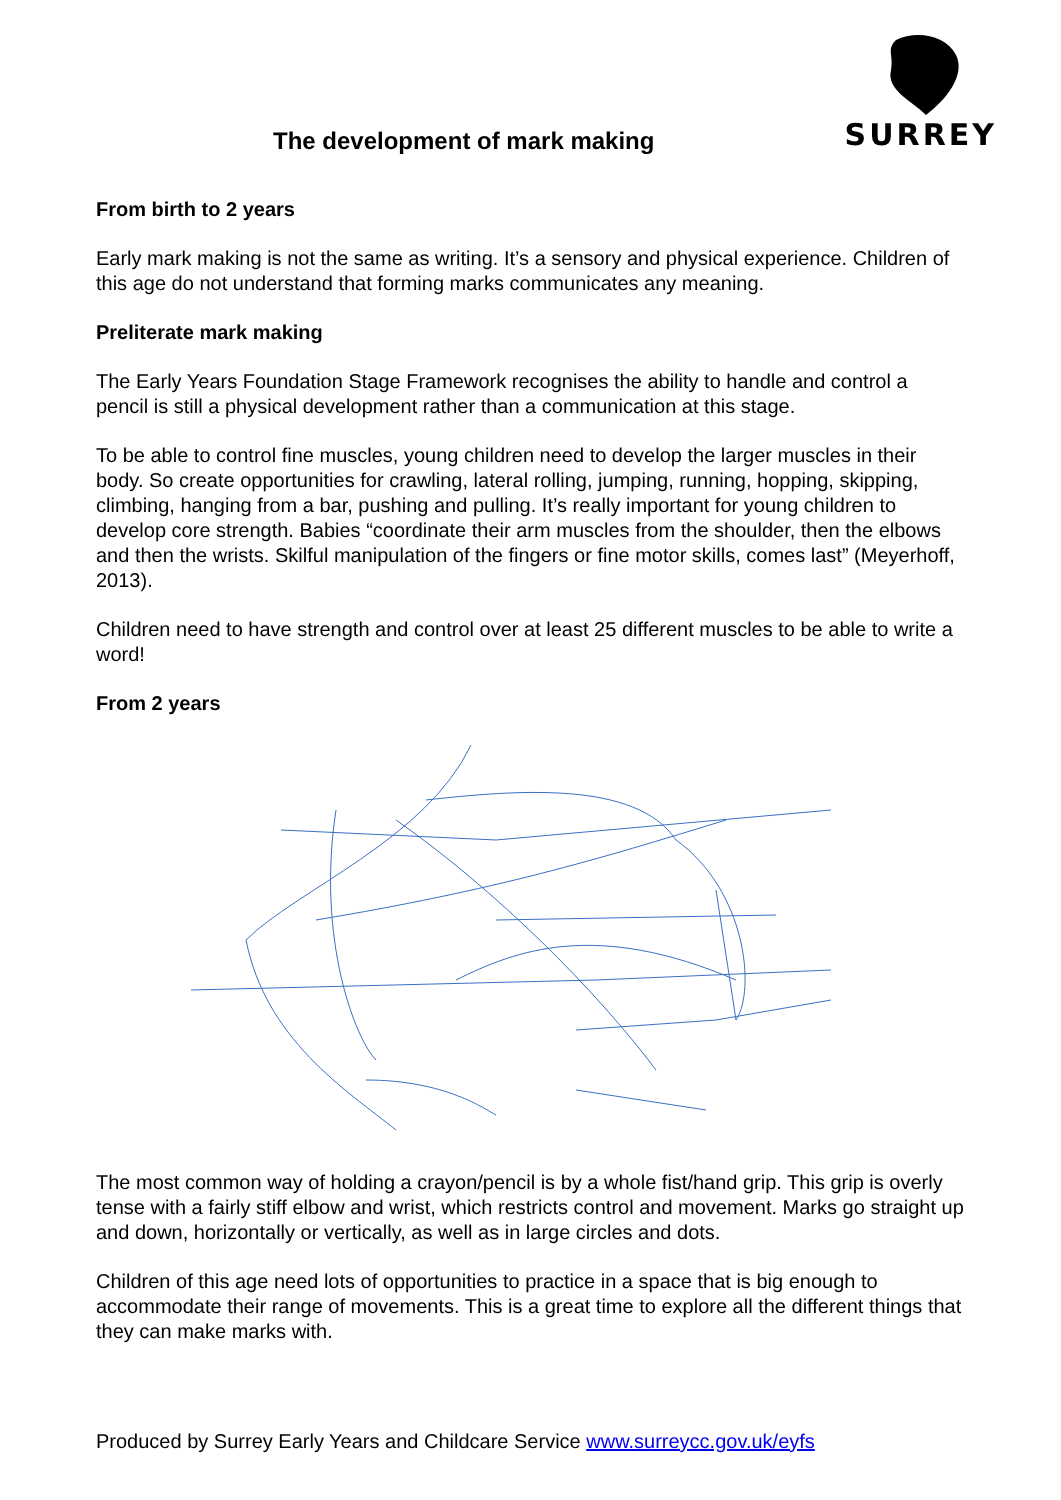The development of mark making
SURREY
From birth to 2 years
Early mark making is not the same as writing. It’s a sensory and physical experience. Children of this age do not understand that forming marks communicates any meaning.
Preliterate mark making
The Early Years Foundation Stage Framework recognises the ability to handle and control a pencil is still a physical development rather than a communication at this stage.
To be able to control fine muscles, young children need to develop the larger muscles in their body. So create opportunities for crawling, lateral rolling, jumping, running, hopping, skipping, climbing, hanging from a bar, pushing and pulling. It’s really important for young children to develop core strength. Babies “coordinate their arm muscles from the shoulder, then the elbows and then the wrists. Skilful manipulation of the fingers or fine motor skills, comes last” (Meyerhoff, 2013).
Children need to have strength and control over at least 25 different muscles to be able to write a word!
From 2 years
The most common way of holding a crayon/pencil is by a whole fist/hand grip. This grip is overly tense with a fairly stiff elbow and wrist, which restricts control and movement. Marks go straight up and down, horizontally or vertically, as well as in large circles and dots.
Children of this age need lots of opportunities to practice in a space that is big enough to accommodate their range of movements. This is a great time to explore all the different things that they can make marks with.
Produced by Surrey Early Years and Childcare Service www.surreycc.gov.uk/eyfs